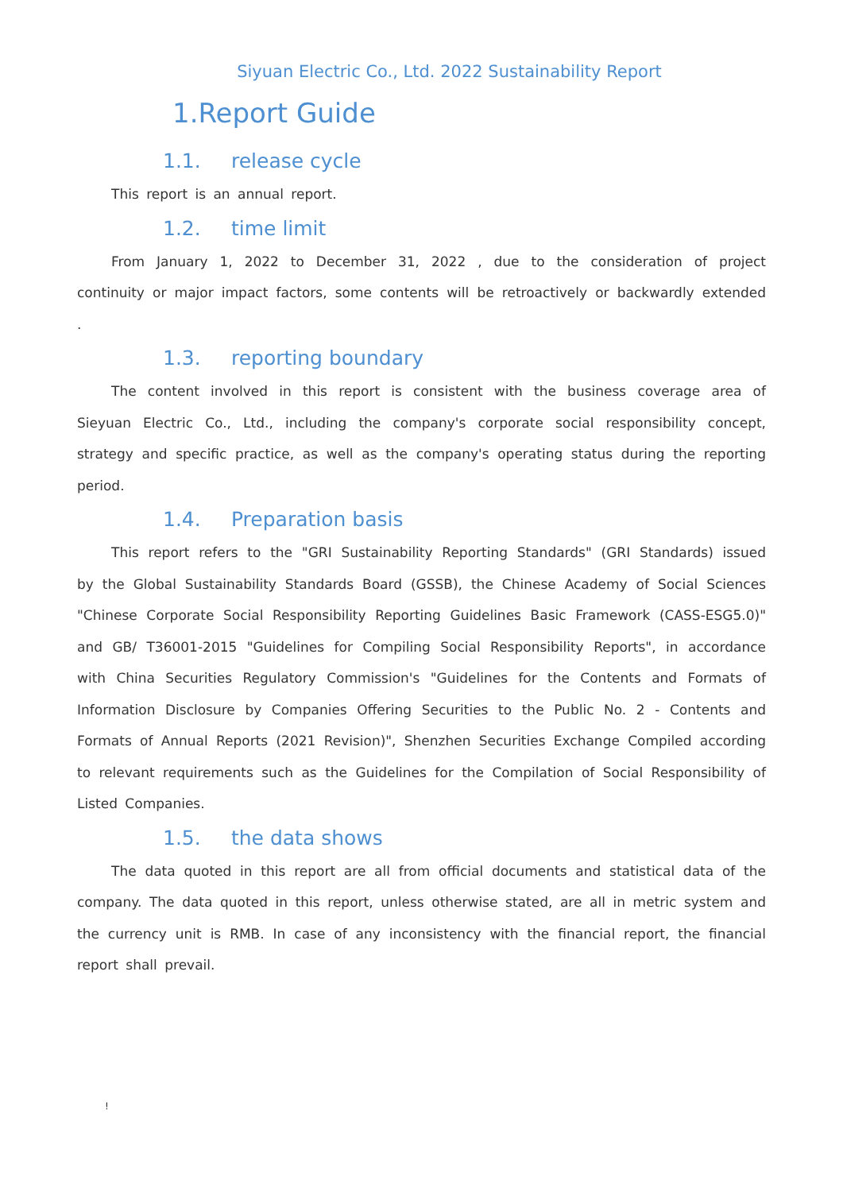Siyuan Electric Co., Ltd. 2022 Sustainability Report
1.Report Guide
1.1. release cycle
This report is an annual report.
1.2. time limit
From January 1, 2022 to December 31, 2022 , due to the consideration of project continuity or major impact factors, some contents will be retroactively or backwardly extended .
1.3. reporting boundary
The content involved in this report is consistent with the business coverage area of Sieyuan Electric Co., Ltd., including the company's corporate social responsibility concept, strategy and specific practice, as well as the company's operating status during the reporting period.
1.4. Preparation basis
This report refers to the "GRI Sustainability Reporting Standards" (GRI Standards) issued by the Global Sustainability Standards Board (GSSB), the Chinese Academy of Social Sciences "Chinese Corporate Social Responsibility Reporting Guidelines Basic Framework (CASS-ESG5.0)" and GB/ T36001-2015 "Guidelines for Compiling Social Responsibility Reports", in accordance with China Securities Regulatory Commission's "Guidelines for the Contents and Formats of Information Disclosure by Companies Offering Securities to the Public No. 2 - Contents and Formats of Annual Reports (2021 Revision)", Shenzhen Securities Exchange Compiled according to relevant requirements such as the Guidelines for the Compilation of Social Responsibility of Listed Companies.
1.5. the data shows
The data quoted in this report are all from official documents and statistical data of the company. The data quoted in this report, unless otherwise stated, are all in metric system and the currency unit is RMB. In case of any inconsistency with the financial report, the financial report shall prevail.
!